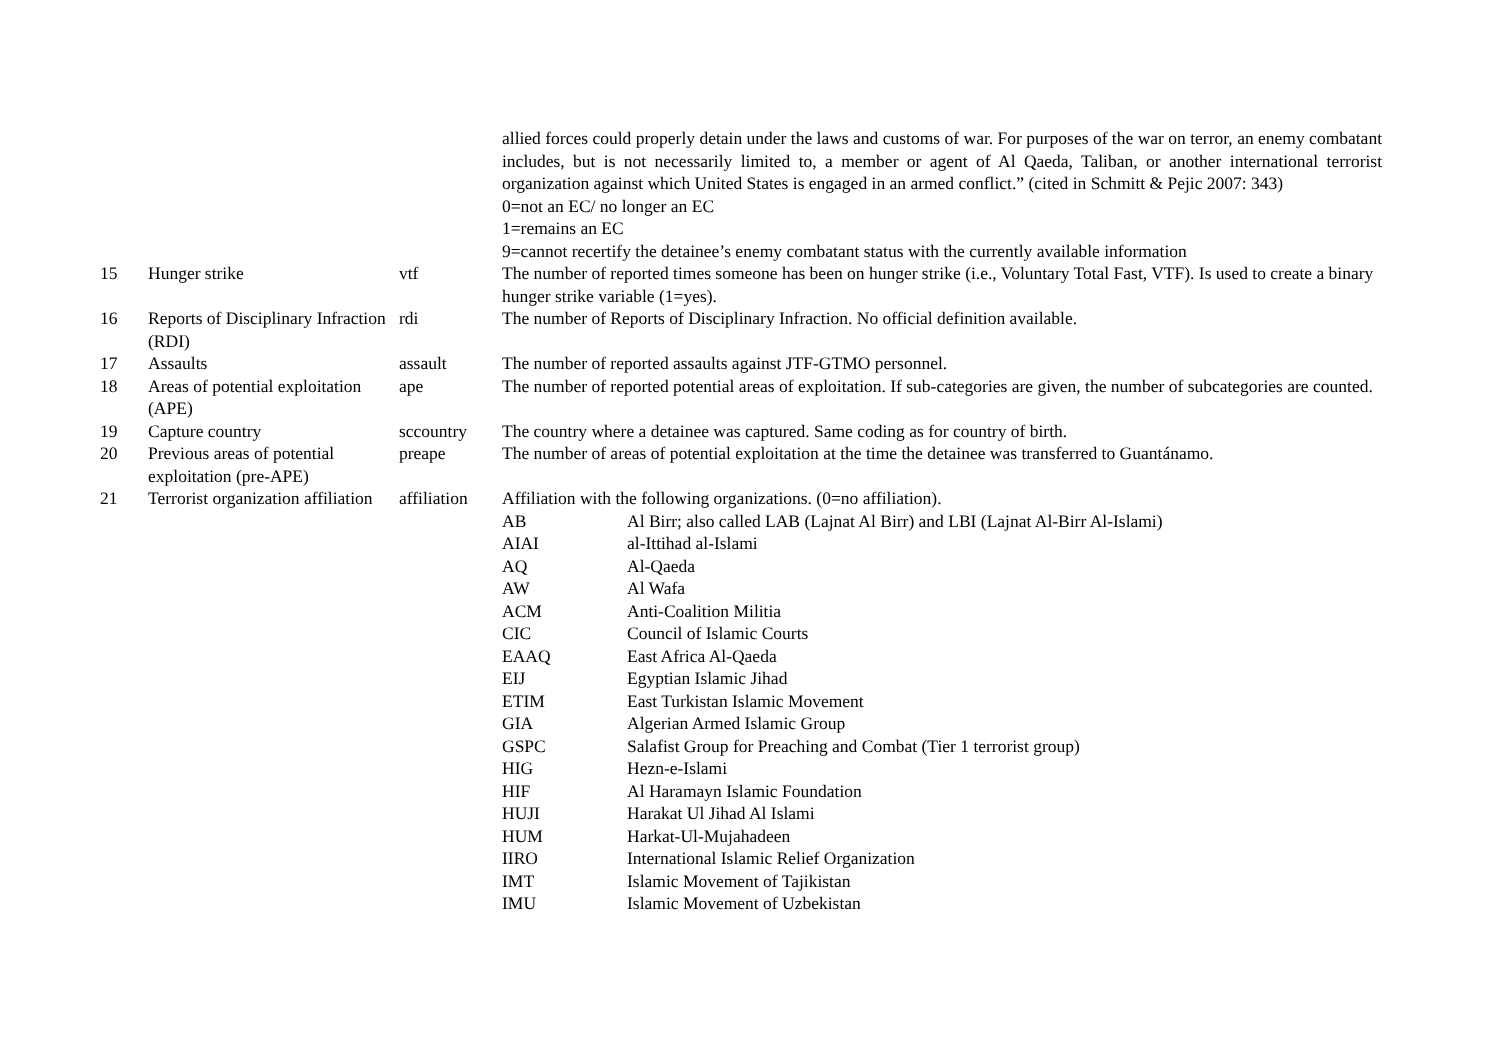| | | | allied forces could properly detain under the laws and customs of war. For purposes of the war on terror, an enemy combatant includes, but is not necessarily limited to, a member or agent of Al Qaeda, Taliban, or another international terrorist organization against which United States is engaged in an armed conflict.” (cited in Schmitt & Pejic 2007: 343) 0=not an EC/ no longer an EC 1=remains an EC 9=cannot recertify the detainee’s enemy combatant status with the currently available information |
| 15 | Hunger strike | vtf | The number of reported times someone has been on hunger strike (i.e., Voluntary Total Fast, VTF). Is used to create a binary hunger strike variable (1=yes). |
| 16 | Reports of Disciplinary Infraction (RDI) | rdi | The number of Reports of Disciplinary Infraction. No official definition available. |
| 17 | Assaults | assault | The number of reported assaults against JTF-GTMO personnel. |
| 18 | Areas of potential exploitation (APE) | ape | The number of reported potential areas of exploitation. If sub-categories are given, the number of subcategories are counted. |
| 19 | Capture country | sccountry | The country where a detainee was captured. Same coding as for country of birth. |
| 20 | Previous areas of potential exploitation (pre-APE) | preape | The number of areas of potential exploitation at the time the detainee was transferred to Guantánamo. |
| 21 | Terrorist organization affiliation | affiliation | Affiliation with the following organizations. (0=no affiliation). / AB / Al Birr; also called LAB (Lajnat Al Birr) and LBI (Lajnat Al-Birr Al-Islami) / / AIAI / al-Ittihad al-Islami / / AQ / Al-Qaeda / / AW / Al Wafa / / ACM / Anti-Coalition Militia / / CIC / Council of Islamic Courts / / EAAQ / East Africa Al-Qaeda / / EIJ / Egyptian Islamic Jihad / / ETIM / East Turkistan Islamic Movement / / GIA / Algerian Armed Islamic Group / / GSPC / Salafist Group for Preaching and Combat (Tier 1 terrorist group) / / HIG / Hezn-e-Islami / / HIF / Al Haramayn Islamic Foundation / / HUJI / Harakat Ul Jihad Al Islami / / HUM / Harkat-Ul-Mujahadeen / / IIRO / International Islamic Relief Organization / / IMT / Islamic Movement of Tajikistan / / IMU / Islamic Movement of Uzbekistan / |